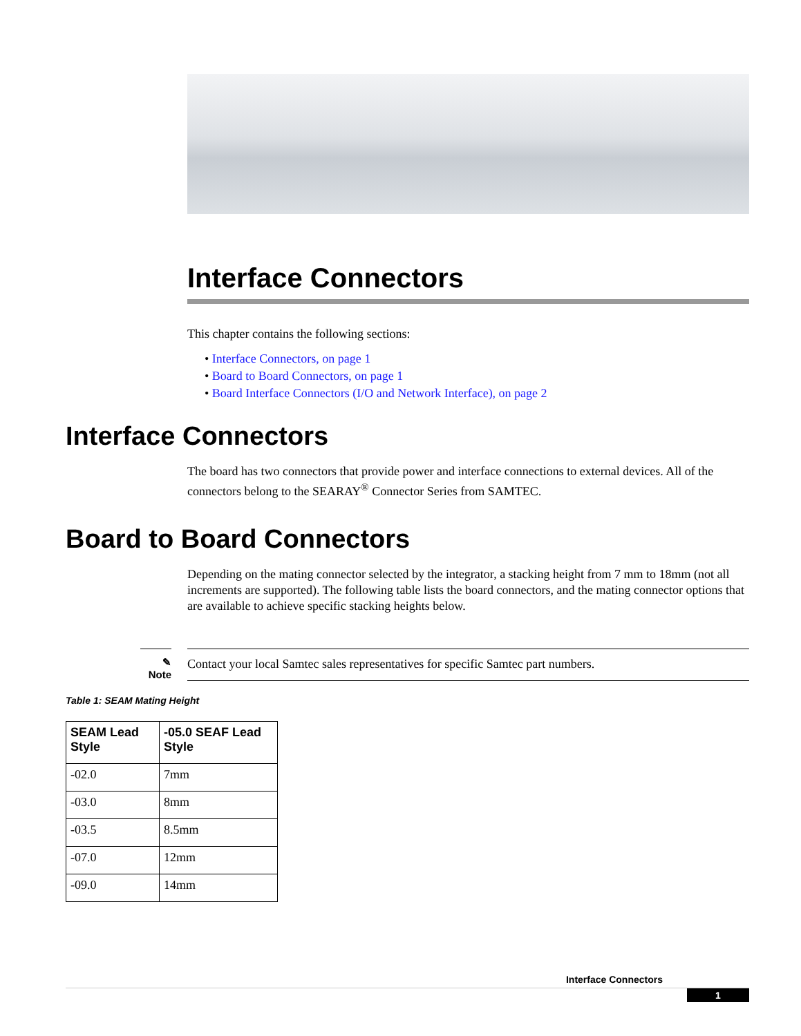Interface Connectors
This chapter contains the following sections:
• Interface Connectors, on page 1
• Board to Board Connectors, on page 1
• Board Interface Connectors (I/O and Network Interface), on page 2
Interface Connectors
The board has two connectors that provide power and interface connections to external devices. All of the connectors belong to the SEARAY<sup>®</sup> Connector Series from SAMTEC.
Board to Board Connectors
Depending on the mating connector selected by the integrator, a stacking height from 7 mm to 18mm (not all increments are supported). The following table lists the board connectors, and the mating connector options that are available to achieve specific stacking heights below.
✎
Note
Contact your local Samtec sales representatives for specific Samtec part numbers.
Table 1: SEAM Mating Height
| SEAM Lead Style | -05.0 SEAF Lead Style |
| --- | --- |
| -02.0 | 7mm |
| -03.0 | 8mm |
| -03.5 | 8.5mm |
| -07.0 | 12mm |
| -09.0 | 14mm |
Interface Connectors
1